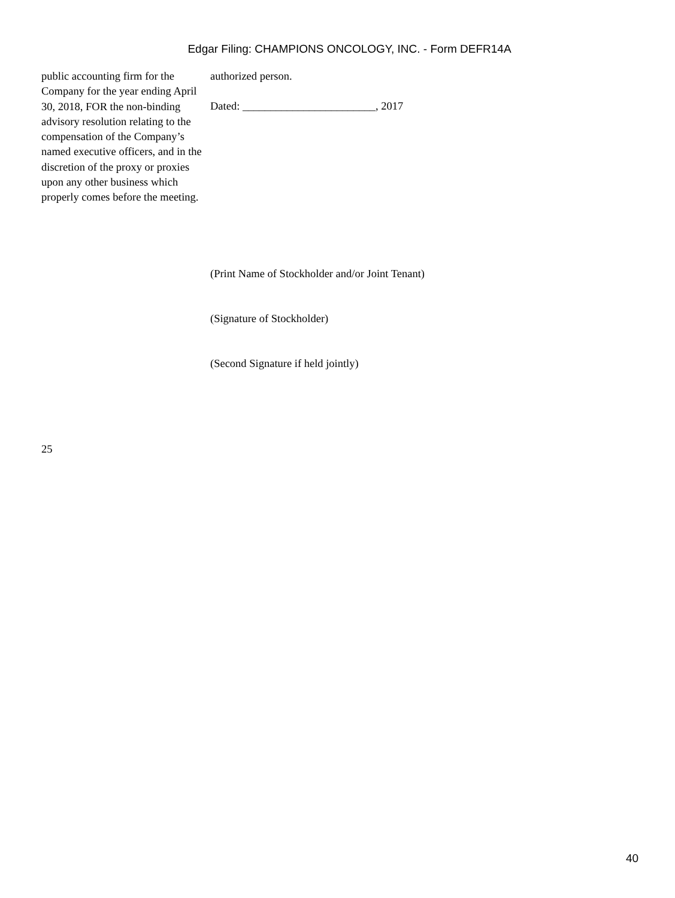Edgar Filing: CHAMPIONS ONCOLOGY, INC. - Form DEFR14A
public accounting firm for the Company for the year ending April 30, 2018, FOR the non-binding advisory resolution relating to the compensation of the Company’s named executive officers, and in the discretion of the proxy or proxies upon any other business which properly comes before the meeting.
authorized person.
Dated: ________________________, 2017
(Print Name of Stockholder and/or Joint Tenant)
(Signature of Stockholder)
(Second Signature if held jointly)
25
40